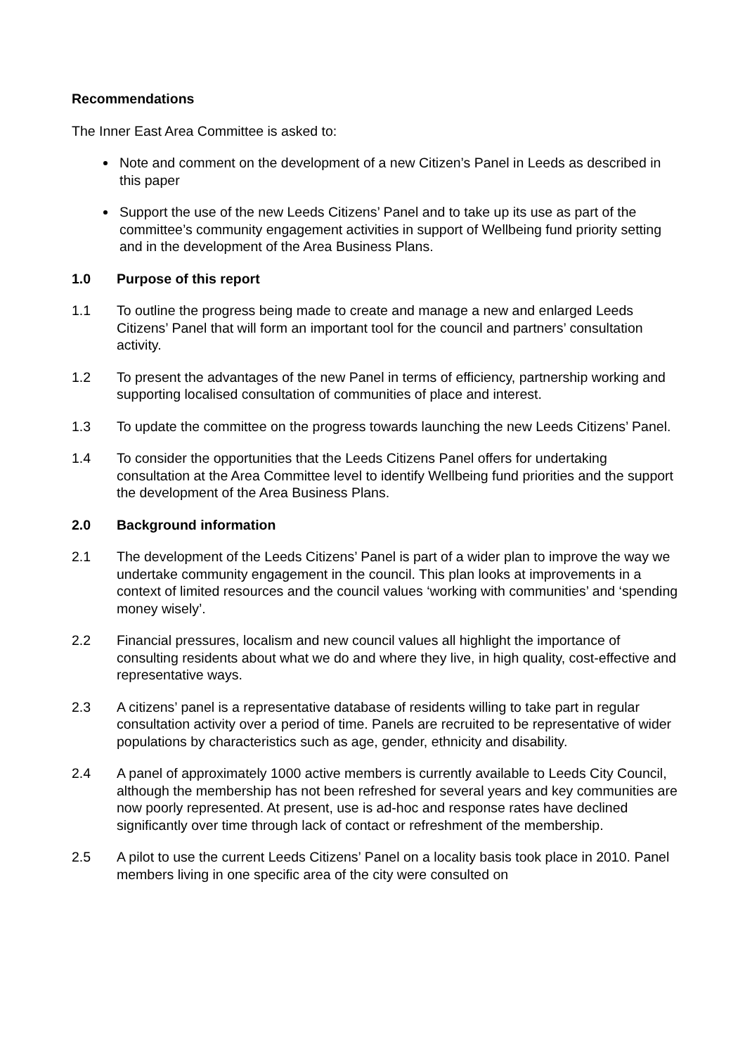Recommendations
The Inner East Area Committee is asked to:
Note and comment on the development of a new Citizen’s Panel in Leeds as described in this paper
Support the use of the new Leeds Citizens’ Panel and to take up its use as part of the committee’s community engagement activities in support of Wellbeing fund priority setting and in the development of the Area Business Plans.
1.0 Purpose of this report
1.1 To outline the progress being made to create and manage a new and enlarged Leeds Citizens’ Panel that will form an important tool for the council and partners’ consultation activity.
1.2 To present the advantages of the new Panel in terms of efficiency, partnership working and supporting localised consultation of communities of place and interest.
1.3 To update the committee on the progress towards launching the new Leeds Citizens’ Panel.
1.4 To consider the opportunities that the Leeds Citizens Panel offers for undertaking consultation at the Area Committee level to identify Wellbeing fund priorities and the support the development of the Area Business Plans.
2.0 Background information
2.1 The development of the Leeds Citizens’ Panel is part of a wider plan to improve the way we undertake community engagement in the council. This plan looks at improvements in a context of limited resources and the council values ‘working with communities’ and ‘spending money wisely’.
2.2 Financial pressures, localism and new council values all highlight the importance of consulting residents about what we do and where they live, in high quality, cost-effective and representative ways.
2.3 A citizens’ panel is a representative database of residents willing to take part in regular consultation activity over a period of time. Panels are recruited to be representative of wider populations by characteristics such as age, gender, ethnicity and disability.
2.4 A panel of approximately 1000 active members is currently available to Leeds City Council, although the membership has not been refreshed for several years and key communities are now poorly represented. At present, use is ad-hoc and response rates have declined significantly over time through lack of contact or refreshment of the membership.
2.5 A pilot to use the current Leeds Citizens’ Panel on a locality basis took place in 2010. Panel members living in one specific area of the city were consulted on